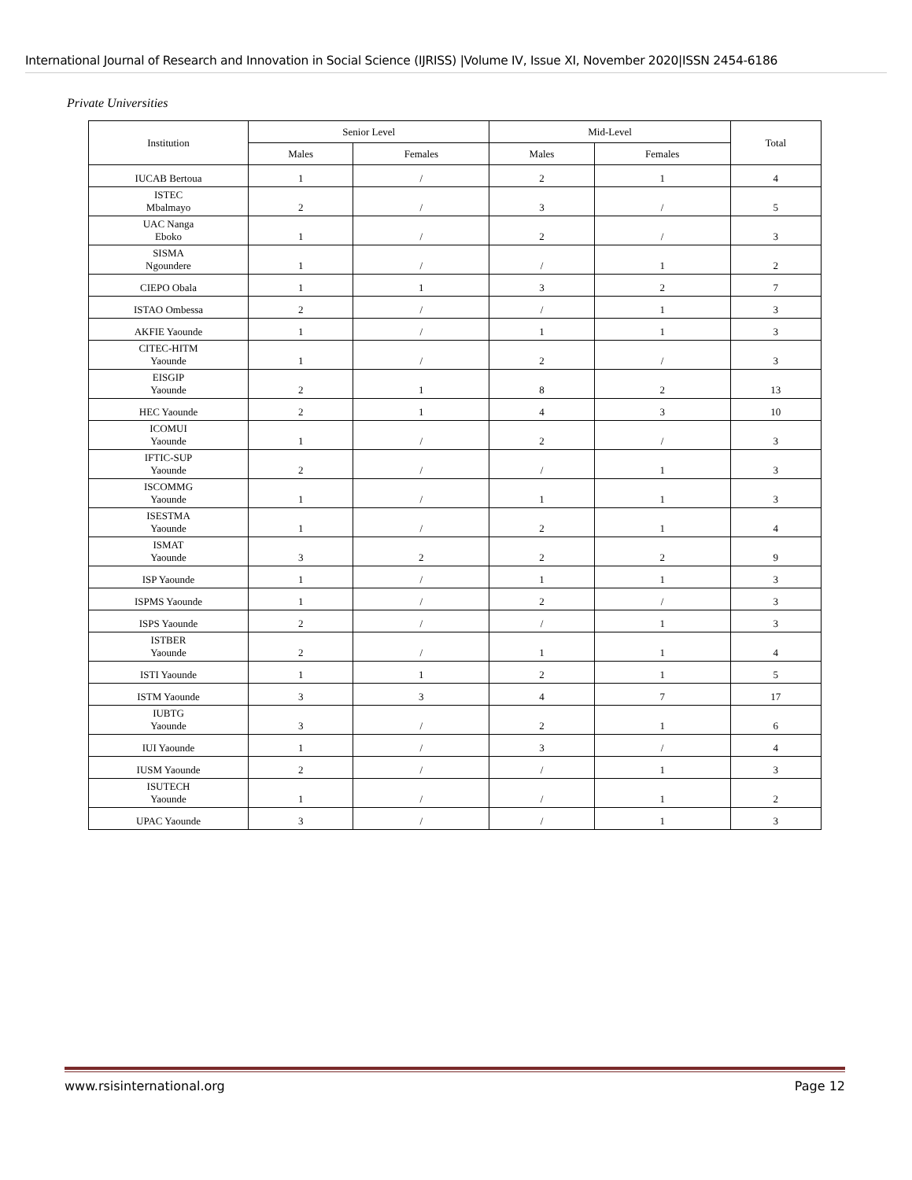International Journal of Research and Innovation in Social Science (IJRISS) |Volume IV, Issue XI, November 2020|ISSN 2454-6186
Private Universities
| Institution | Senior Level | | Mid-Level | | Total |
| --- | --- | --- | --- | --- | --- |
| | Males | Females | Males | Females | |
| IUCAB Bertoua | 1 | / | 2 | 1 | 4 |
| ISTEC Mbalmayo | 2 | / | 3 | / | 5 |
| UAC Nanga Eboko | 1 | / | 2 | / | 3 |
| SISMA Ngoundere | 1 | / | / | 1 | 2 |
| CIEPO Obala | 1 | 1 | 3 | 2 | 7 |
| ISTAO Ombessa | 2 | / | / | 1 | 3 |
| AKFIE Yaounde | 1 | / | 1 | 1 | 3 |
| CITEC-HITM Yaounde | 1 | / | 2 | / | 3 |
| EISGIP Yaounde | 2 | 1 | 8 | 2 | 13 |
| HEC Yaounde | 2 | 1 | 4 | 3 | 10 |
| ICOMUI Yaounde | 1 | / | 2 | / | 3 |
| IFTIC-SUP Yaounde | 2 | / | / | 1 | 3 |
| ISCOMMG Yaounde | 1 | / | 1 | 1 | 3 |
| ISESTMA Yaounde | 1 | / | 2 | 1 | 4 |
| ISMAT Yaounde | 3 | 2 | 2 | 2 | 9 |
| ISP Yaounde | 1 | / | 1 | 1 | 3 |
| ISPMS Yaounde | 1 | / | 2 | / | 3 |
| ISPS Yaounde | 2 | / | / | 1 | 3 |
| ISTBER Yaounde | 2 | / | 1 | 1 | 4 |
| ISTI Yaounde | 1 | 1 | 2 | 1 | 5 |
| ISTM Yaounde | 3 | 3 | 4 | 7 | 17 |
| IUBTG Yaounde | 3 | / | 2 | 1 | 6 |
| IUI Yaounde | 1 | / | 3 | / | 4 |
| IUSM Yaounde | 2 | / | / | 1 | 3 |
| ISUTECH Yaounde | 1 | / | / | 1 | 2 |
| UPAC Yaounde | 3 | / | / | 1 | 3 |
www.rsisinternational.org Page 12